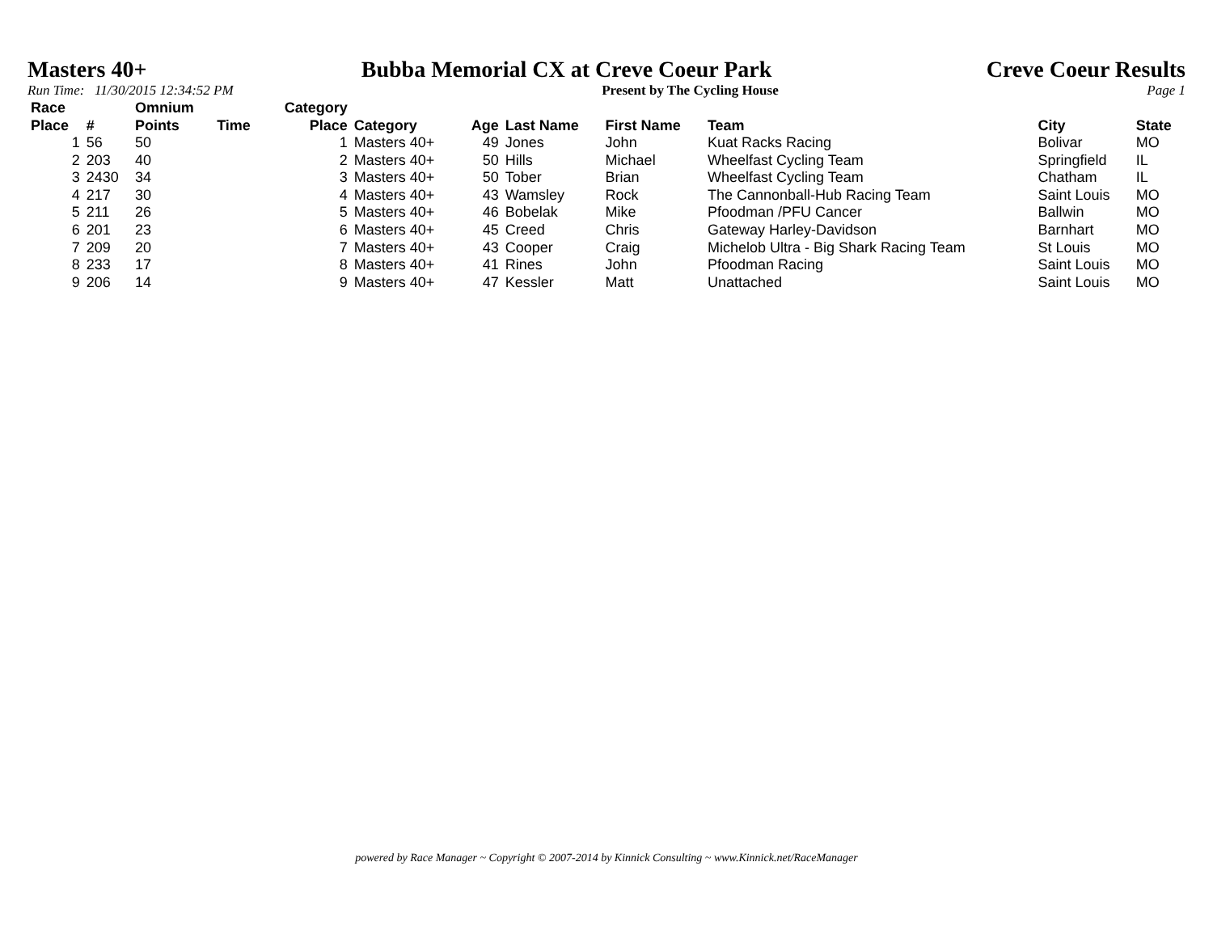Masters 40+ Bubba Memorial CX at Creve Coeur Park Creve Coeur Results
Run Time: 11/30/2015 12:34:52 PM Present by The Cycling House Page 1
| Race Place | # | Omnium Points | Time | Category Place | Category | Age | Last Name | First Name | Team | City | State |
| --- | --- | --- | --- | --- | --- | --- | --- | --- | --- | --- | --- |
| 1 | 56 | 50 | | 1 | Masters 40+ | 49 | Jones | John | Kuat Racks Racing | Bolivar | MO |
| 2 | 203 | 40 | | 2 | Masters 40+ | 50 | Hills | Michael | Wheelfast Cycling Team | Springfield | IL |
| 3 | 2430 | 34 | | 3 | Masters 40+ | 50 | Tober | Brian | Wheelfast Cycling Team | Chatham | IL |
| 4 | 217 | 30 | | 4 | Masters 40+ | 43 | Wamsley | Rock | The Cannonball-Hub Racing Team | Saint Louis | MO |
| 5 | 211 | 26 | | 5 | Masters 40+ | 46 | Bobelak | Mike | Pfoodman /PFU Cancer | Ballwin | MO |
| 6 | 201 | 23 | | 6 | Masters 40+ | 45 | Creed | Chris | Gateway Harley-Davidson | Barnhart | MO |
| 7 | 209 | 20 | | 7 | Masters 40+ | 43 | Cooper | Craig | Michelob Ultra - Big Shark Racing Team | St Louis | MO |
| 8 | 233 | 17 | | 8 | Masters 40+ | 41 | Rines | John | Pfoodman Racing | Saint Louis | MO |
| 9 | 206 | 14 | | 9 | Masters 40+ | 47 | Kessler | Matt | Unattached | Saint Louis | MO |
powered by Race Manager ~ Copyright © 2007-2014 by Kinnick Consulting ~ www.Kinnick.net/RaceManager